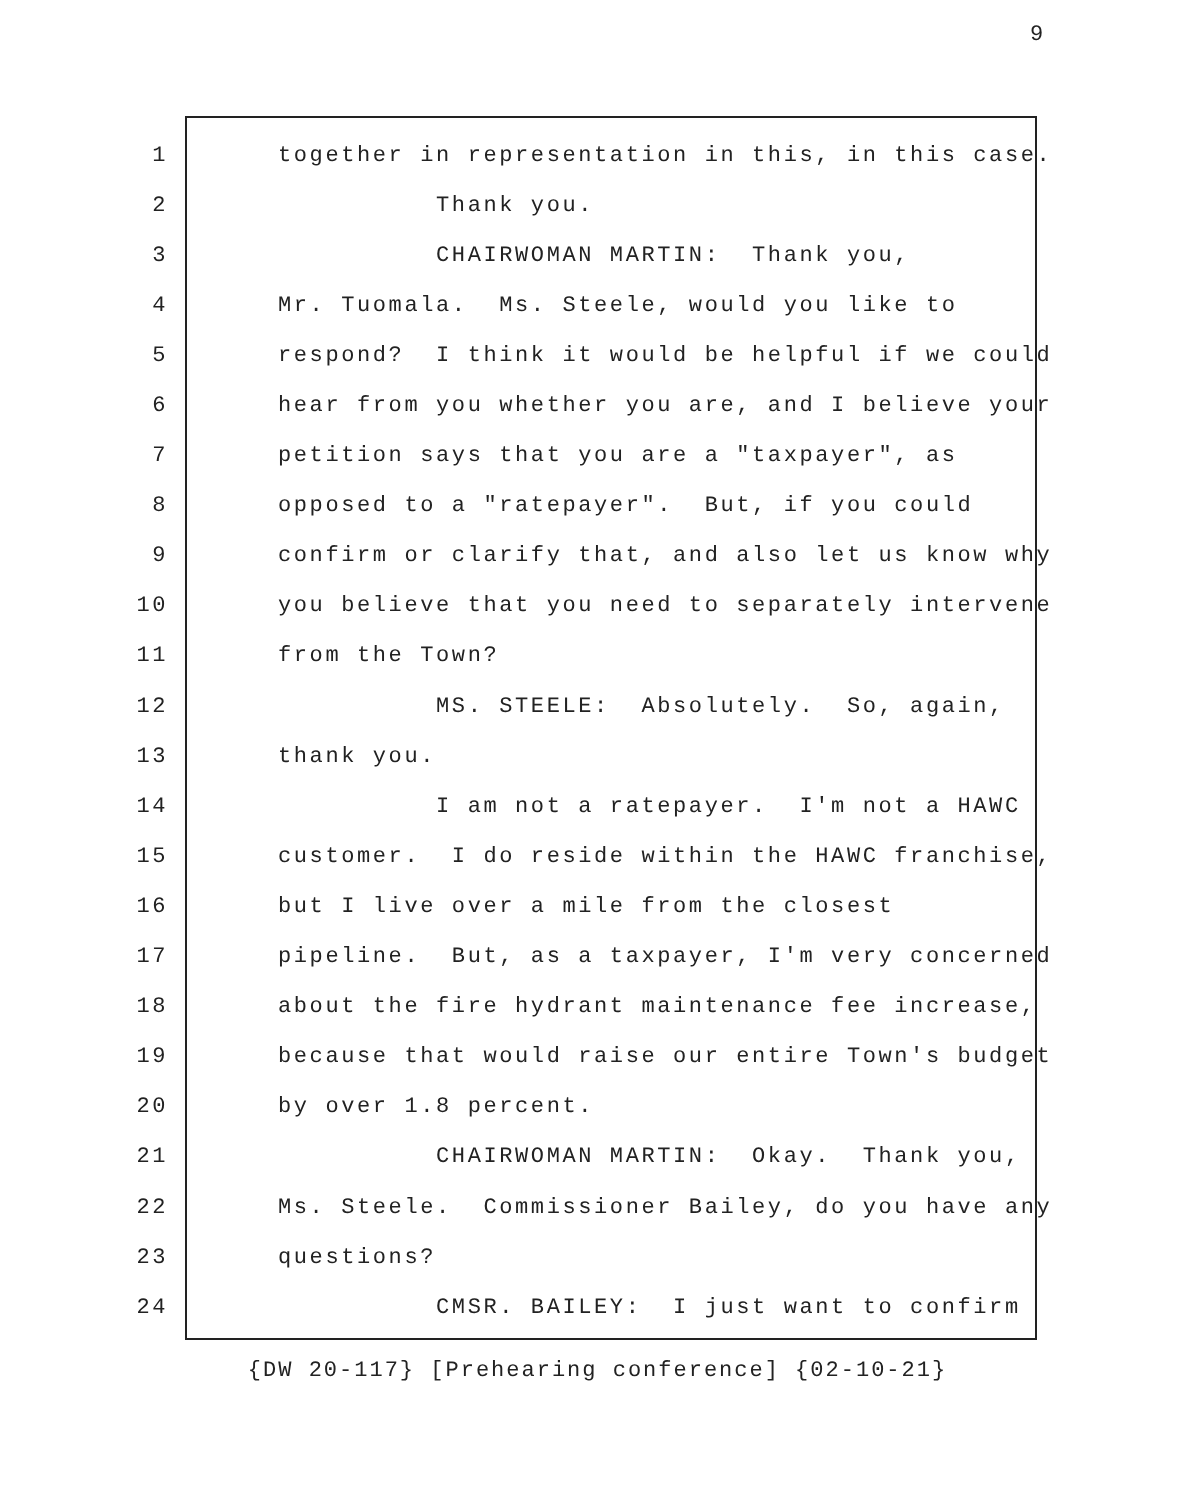9
1 together in representation in this, in this case.
2 Thank you.
3 CHAIRWOMAN MARTIN: Thank you,
4 Mr. Tuomala. Ms. Steele, would you like to
5 respond? I think it would be helpful if we could
6 hear from you whether you are, and I believe your
7 petition says that you are a "taxpayer", as
8 opposed to a "ratepayer". But, if you could
9 confirm or clarify that, and also let us know why
10 you believe that you need to separately intervene
11 from the Town?
12 MS. STEELE: Absolutely. So, again,
13 thank you.
14 I am not a ratepayer. I'm not a HAWC
15 customer. I do reside within the HAWC franchise,
16 but I live over a mile from the closest
17 pipeline. But, as a taxpayer, I'm very concerned
18 about the fire hydrant maintenance fee increase,
19 because that would raise our entire Town's budget
20 by over 1.8 percent.
21 CHAIRWOMAN MARTIN: Okay. Thank you,
22 Ms. Steele. Commissioner Bailey, do you have any
23 questions?
24 CMSR. BAILEY: I just want to confirm
{DW 20-117} [Prehearing conference] {02-10-21}